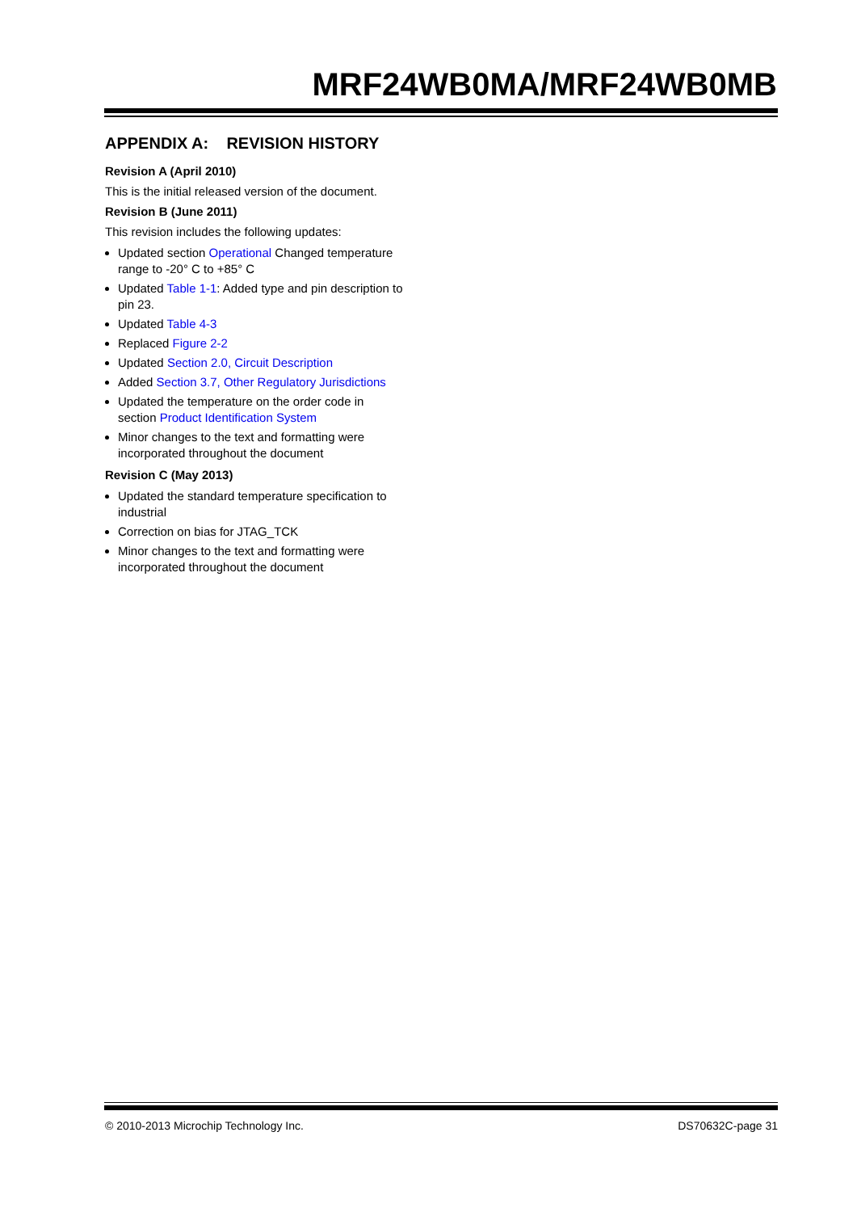MRF24WB0MA/MRF24WB0MB
APPENDIX A: REVISION HISTORY
Revision A (April 2010)
This is the initial released version of the document.
Revision B (June 2011)
This revision includes the following updates:
Updated section Operational Changed temperature range to -20° C to +85° C
Updated Table 1-1: Added type and pin description to pin 23.
Updated Table 4-3
Replaced Figure 2-2
Updated Section 2.0, Circuit Description
Added Section 3.7, Other Regulatory Jurisdictions
Updated the temperature on the order code in section Product Identification System
Minor changes to the text and formatting were incorporated throughout the document
Revision C (May 2013)
Updated the standard temperature specification to industrial
Correction on bias for JTAG_TCK
Minor changes to the text and formatting were incorporated throughout the document
© 2010-2013 Microchip Technology Inc. DS70632C-page 31